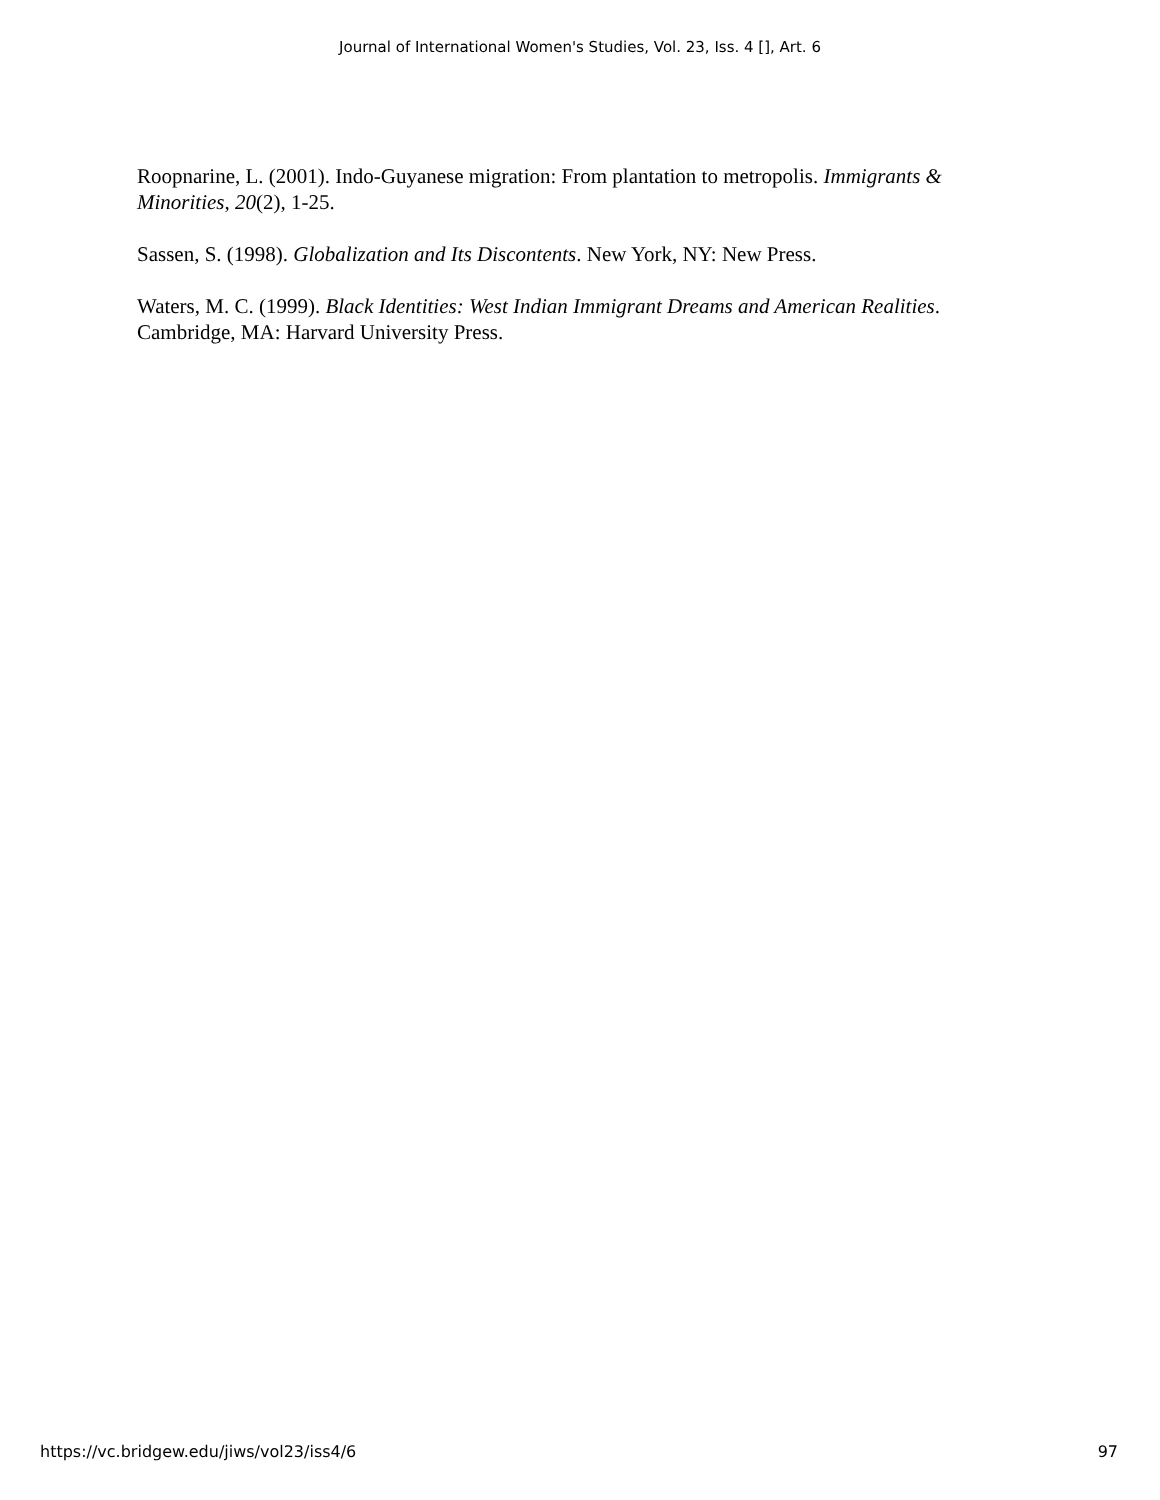Journal of International Women's Studies, Vol. 23, Iss. 4 [], Art. 6
Roopnarine, L. (2001). Indo-Guyanese migration: From plantation to metropolis. Immigrants & Minorities, 20(2), 1-25.
Sassen, S. (1998). Globalization and Its Discontents. New York, NY: New Press.
Waters, M. C. (1999). Black Identities: West Indian Immigrant Dreams and American Realities. Cambridge, MA: Harvard University Press.
https://vc.bridgew.edu/jiws/vol23/iss4/6 97